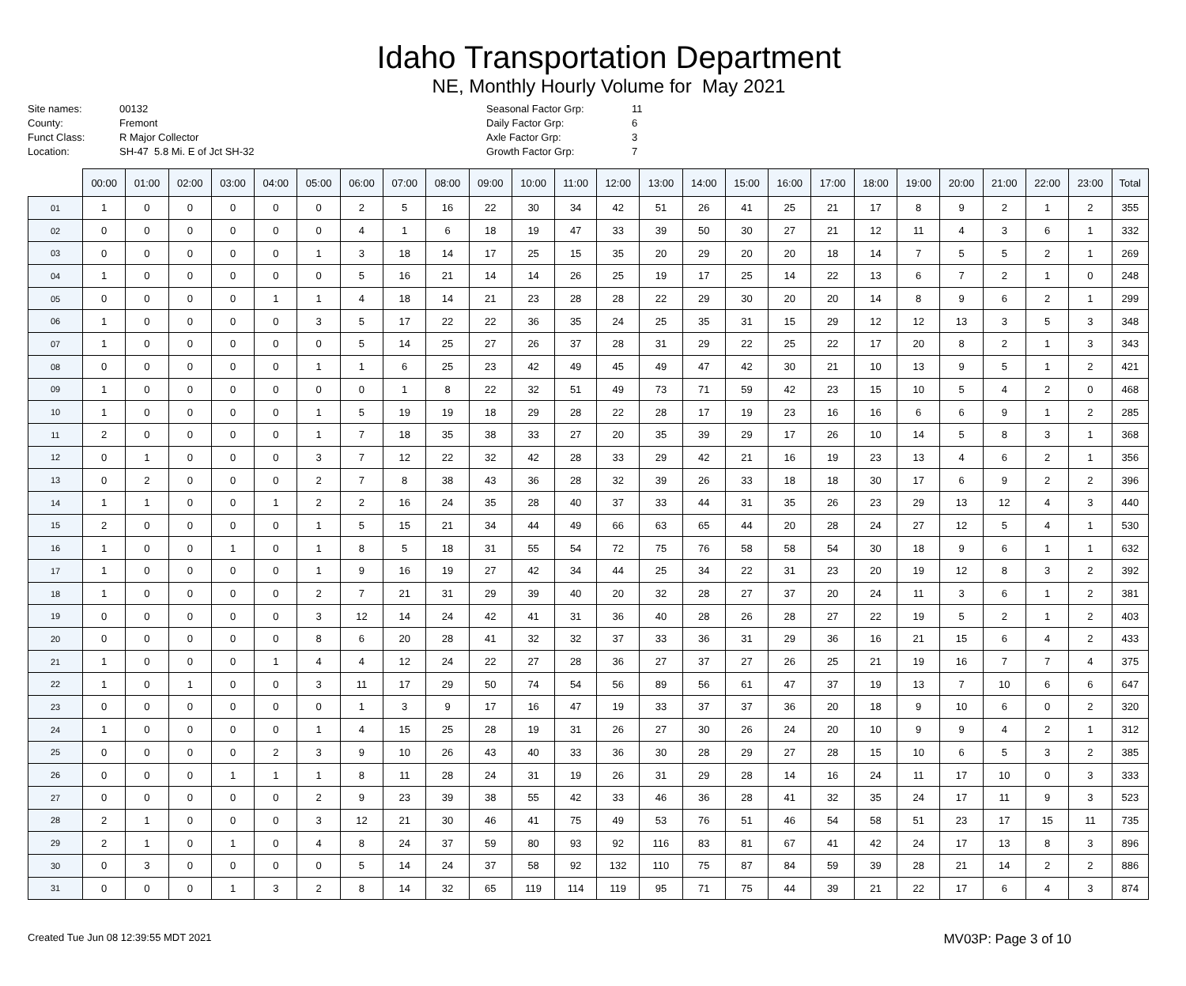Idaho Transportation Department
NE, Monthly Hourly Volume for May 2021
Site names: 00132 County: Fremont Funct Class: R Major Collector Location: SH-47 5.8 Mi. E of Jct SH-32
Seasonal Factor Grp: 11 Daily Factor Grp: 6 Axle Factor Grp: 3 Growth Factor Grp: 7
| | 00:00 | 01:00 | 02:00 | 03:00 | 04:00 | 05:00 | 06:00 | 07:00 | 08:00 | 09:00 | 10:00 | 11:00 | 12:00 | 13:00 | 14:00 | 15:00 | 16:00 | 17:00 | 18:00 | 19:00 | 20:00 | 21:00 | 22:00 | 23:00 | Total |
| --- | --- | --- | --- | --- | --- | --- | --- | --- | --- | --- | --- | --- | --- | --- | --- | --- | --- | --- | --- | --- | --- | --- | --- | --- | --- |
| 01 | 1 | 0 | 0 | 0 | 0 | 0 | 2 | 5 | 16 | 22 | 30 | 34 | 42 | 51 | 26 | 41 | 25 | 21 | 17 | 8 | 9 | 2 | 1 | 2 | 355 |
| 02 | 0 | 0 | 0 | 0 | 0 | 0 | 4 | 1 | 6 | 18 | 19 | 47 | 33 | 39 | 50 | 30 | 27 | 21 | 12 | 11 | 4 | 3 | 6 | 1 | 332 |
| 03 | 0 | 0 | 0 | 0 | 0 | 1 | 3 | 18 | 14 | 17 | 25 | 15 | 35 | 20 | 29 | 20 | 20 | 18 | 14 | 7 | 5 | 5 | 2 | 1 | 269 |
| 04 | 1 | 0 | 0 | 0 | 0 | 0 | 5 | 16 | 21 | 14 | 14 | 26 | 25 | 19 | 17 | 25 | 14 | 22 | 13 | 6 | 7 | 2 | 1 | 0 | 248 |
| 05 | 0 | 0 | 0 | 0 | 1 | 1 | 4 | 18 | 14 | 21 | 23 | 28 | 28 | 22 | 29 | 30 | 20 | 20 | 14 | 8 | 9 | 6 | 2 | 1 | 299 |
| 06 | 1 | 0 | 0 | 0 | 0 | 3 | 5 | 17 | 22 | 22 | 36 | 35 | 24 | 25 | 35 | 31 | 15 | 29 | 12 | 12 | 13 | 3 | 5 | 3 | 348 |
| 07 | 1 | 0 | 0 | 0 | 0 | 0 | 5 | 14 | 25 | 27 | 26 | 37 | 28 | 31 | 29 | 22 | 25 | 22 | 17 | 20 | 8 | 2 | 1 | 3 | 343 |
| 08 | 0 | 0 | 0 | 0 | 0 | 1 | 1 | 6 | 25 | 23 | 42 | 49 | 45 | 49 | 47 | 42 | 30 | 21 | 10 | 13 | 9 | 5 | 1 | 2 | 421 |
| 09 | 1 | 0 | 0 | 0 | 0 | 0 | 0 | 1 | 8 | 22 | 32 | 51 | 49 | 73 | 71 | 59 | 42 | 23 | 15 | 10 | 5 | 4 | 2 | 0 | 468 |
| 10 | 1 | 0 | 0 | 0 | 0 | 1 | 5 | 19 | 19 | 18 | 29 | 28 | 22 | 28 | 17 | 19 | 23 | 16 | 16 | 6 | 6 | 9 | 1 | 2 | 285 |
| 11 | 2 | 0 | 0 | 0 | 0 | 1 | 7 | 18 | 35 | 38 | 33 | 27 | 20 | 35 | 39 | 29 | 17 | 26 | 10 | 14 | 5 | 8 | 3 | 1 | 368 |
| 12 | 0 | 1 | 0 | 0 | 0 | 3 | 7 | 12 | 22 | 32 | 42 | 28 | 33 | 29 | 42 | 21 | 16 | 19 | 23 | 13 | 4 | 6 | 2 | 1 | 356 |
| 13 | 0 | 2 | 0 | 0 | 0 | 2 | 7 | 8 | 38 | 43 | 36 | 28 | 32 | 39 | 26 | 33 | 18 | 18 | 30 | 17 | 6 | 9 | 2 | 2 | 396 |
| 14 | 1 | 1 | 0 | 0 | 1 | 2 | 2 | 16 | 24 | 35 | 28 | 40 | 37 | 33 | 44 | 31 | 35 | 26 | 23 | 29 | 13 | 12 | 4 | 3 | 440 |
| 15 | 2 | 0 | 0 | 0 | 0 | 1 | 5 | 15 | 21 | 34 | 44 | 49 | 66 | 63 | 65 | 44 | 20 | 28 | 24 | 27 | 12 | 5 | 4 | 1 | 530 |
| 16 | 1 | 0 | 0 | 1 | 0 | 1 | 8 | 5 | 18 | 31 | 55 | 54 | 72 | 75 | 76 | 58 | 58 | 54 | 30 | 18 | 9 | 6 | 1 | 1 | 632 |
| 17 | 1 | 0 | 0 | 0 | 0 | 1 | 9 | 16 | 19 | 27 | 42 | 34 | 44 | 25 | 34 | 22 | 31 | 23 | 20 | 19 | 12 | 8 | 3 | 2 | 392 |
| 18 | 1 | 0 | 0 | 0 | 0 | 2 | 7 | 21 | 31 | 29 | 39 | 40 | 20 | 32 | 28 | 27 | 37 | 20 | 24 | 11 | 3 | 6 | 1 | 2 | 381 |
| 19 | 0 | 0 | 0 | 0 | 0 | 3 | 12 | 14 | 24 | 42 | 41 | 31 | 36 | 40 | 28 | 26 | 28 | 27 | 22 | 19 | 5 | 2 | 1 | 2 | 403 |
| 20 | 0 | 0 | 0 | 0 | 0 | 8 | 6 | 20 | 28 | 41 | 32 | 32 | 37 | 33 | 36 | 31 | 29 | 36 | 16 | 21 | 15 | 6 | 4 | 2 | 433 |
| 21 | 1 | 0 | 0 | 0 | 1 | 4 | 4 | 12 | 24 | 22 | 27 | 28 | 36 | 27 | 37 | 27 | 26 | 25 | 21 | 19 | 16 | 7 | 7 | 4 | 375 |
| 22 | 1 | 0 | 1 | 0 | 0 | 3 | 11 | 17 | 29 | 50 | 74 | 54 | 56 | 89 | 56 | 61 | 47 | 37 | 19 | 13 | 7 | 10 | 6 | 6 | 647 |
| 23 | 0 | 0 | 0 | 0 | 0 | 0 | 1 | 3 | 9 | 17 | 16 | 47 | 19 | 33 | 37 | 37 | 36 | 20 | 18 | 9 | 10 | 6 | 0 | 2 | 320 |
| 24 | 1 | 0 | 0 | 0 | 0 | 1 | 4 | 15 | 25 | 28 | 19 | 31 | 26 | 27 | 30 | 26 | 24 | 20 | 10 | 9 | 9 | 4 | 2 | 1 | 312 |
| 25 | 0 | 0 | 0 | 0 | 2 | 3 | 9 | 10 | 26 | 43 | 40 | 33 | 36 | 30 | 28 | 29 | 27 | 28 | 15 | 10 | 6 | 5 | 3 | 2 | 385 |
| 26 | 0 | 0 | 0 | 1 | 1 | 1 | 8 | 11 | 28 | 24 | 31 | 19 | 26 | 31 | 29 | 28 | 14 | 16 | 24 | 11 | 17 | 10 | 0 | 3 | 333 |
| 27 | 0 | 0 | 0 | 0 | 0 | 2 | 9 | 23 | 39 | 38 | 55 | 42 | 33 | 46 | 36 | 28 | 41 | 32 | 35 | 24 | 17 | 11 | 9 | 3 | 523 |
| 28 | 2 | 1 | 0 | 0 | 0 | 3 | 12 | 21 | 30 | 46 | 41 | 75 | 49 | 53 | 76 | 51 | 46 | 54 | 58 | 51 | 23 | 17 | 15 | 11 | 735 |
| 29 | 2 | 1 | 0 | 1 | 0 | 4 | 8 | 24 | 37 | 59 | 80 | 93 | 92 | 116 | 83 | 81 | 67 | 41 | 42 | 24 | 17 | 13 | 8 | 3 | 896 |
| 30 | 0 | 3 | 0 | 0 | 0 | 0 | 5 | 14 | 24 | 37 | 58 | 92 | 132 | 110 | 75 | 87 | 84 | 59 | 39 | 28 | 21 | 14 | 2 | 2 | 886 |
| 31 | 0 | 0 | 0 | 1 | 3 | 2 | 8 | 14 | 32 | 65 | 119 | 114 | 119 | 95 | 71 | 75 | 44 | 39 | 21 | 22 | 17 | 6 | 4 | 3 | 874 |
Created Tue Jun 08 12:39:55 MDT 2021 MV03P: Page 3 of 10